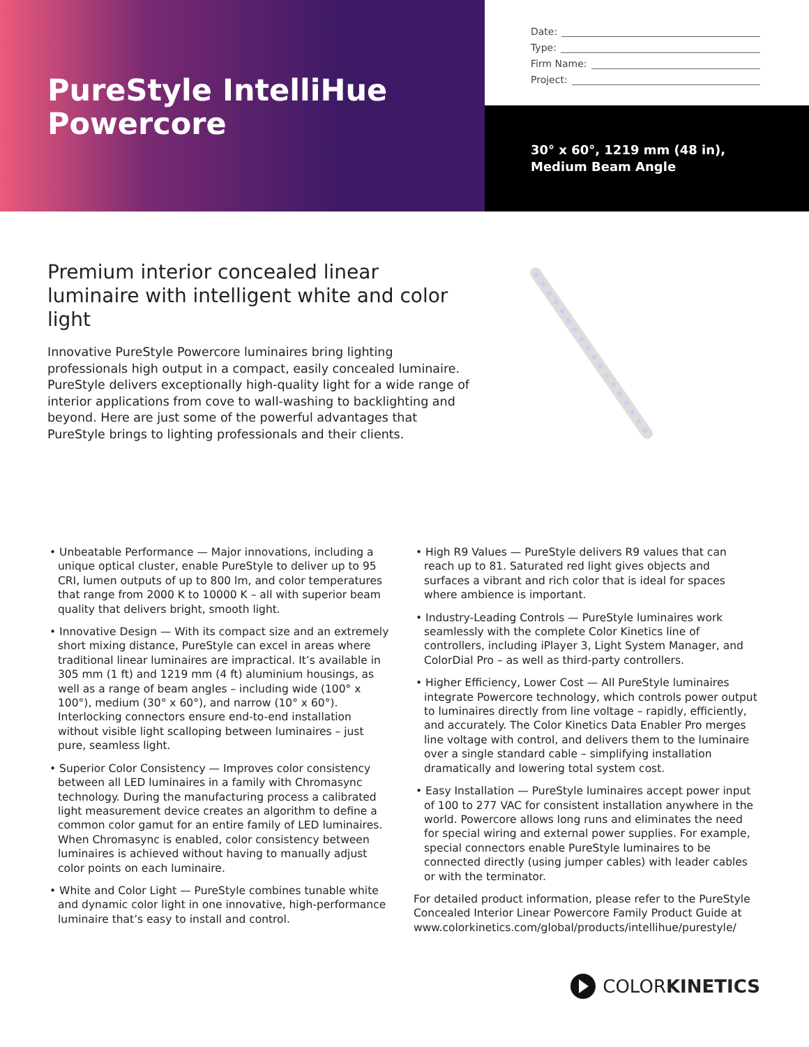PureStyle IntelliHue
Powercore
Date:
Type:
Firm Name:
Project:
30° x 60°, 1219 mm (48 in),
Medium Beam Angle
Premium interior concealed linear luminaire with intelligent white and color light
Innovative PureStyle Powercore luminaires bring lighting professionals high output in a compact, easily concealed luminaire. PureStyle delivers exceptionally high-quality light for a wide range of interior applications from cove to wall-washing to backlighting and beyond. Here are just some of the powerful advantages that PureStyle brings to lighting professionals and their clients.
• Unbeatable Performance — Major innovations, including a unique optical cluster, enable PureStyle to deliver up to 95 CRI, lumen outputs of up to 800 lm, and color temperatures that range from 2000 K to 10000 K – all with superior beam quality that delivers bright, smooth light.
• Innovative Design — With its compact size and an extremely short mixing distance, PureStyle can excel in areas where traditional linear luminaires are impractical. It’s available in 305 mm (1 ft) and 1219 mm (4 ft) aluminium housings, as well as a range of beam angles – including wide (100° x 100°), medium (30° x 60°), and narrow (10° x 60°). Interlocking connectors ensure end-to-end installation without visible light scalloping between luminaires – just pure, seamless light.
• Superior Color Consistency — Improves color consistency between all LED luminaires in a family with Chromasync technology. During the manufacturing process a calibrated light measurement device creates an algorithm to define a common color gamut for an entire family of LED luminaires. When Chromasync is enabled, color consistency between luminaires is achieved without having to manually adjust color points on each luminaire.
• White and Color Light — PureStyle combines tunable white and dynamic color light in one innovative, high-performance luminaire that’s easy to install and control.
• High R9 Values — PureStyle delivers R9 values that can reach up to 81. Saturated red light gives objects and surfaces a vibrant and rich color that is ideal for spaces where ambience is important.
• Industry-Leading Controls — PureStyle luminaires work seamlessly with the complete Color Kinetics line of controllers, including iPlayer 3, Light System Manager, and ColorDial Pro – as well as third-party controllers.
• Higher Efficiency, Lower Cost — All PureStyle luminaires integrate Powercore technology, which controls power output to luminaires directly from line voltage – rapidly, efficiently, and accurately. The Color Kinetics Data Enabler Pro merges line voltage with control, and delivers them to the luminaire over a single standard cable – simplifying installation dramatically and lowering total system cost.
• Easy Installation — PureStyle luminaires accept power input of 100 to 277 VAC for consistent installation anywhere in the world. Powercore allows long runs and eliminates the need for special wiring and external power supplies. For example, special connectors enable PureStyle luminaires to be connected directly (using jumper cables) with leader cables or with the terminator.
For detailed product information, please refer to the PureStyle Concealed Interior Linear Powercore Family Product Guide at www.colorkinetics.com/global/products/intellihue/purestyle/
COLOR KINETICS